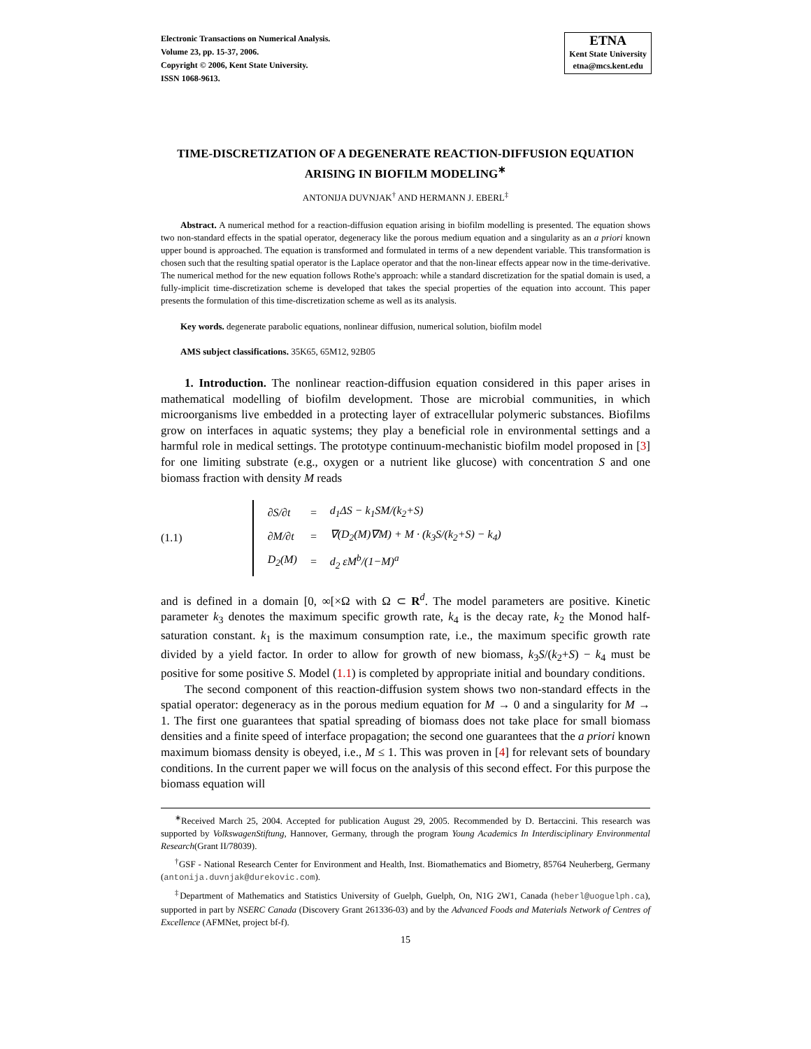Electronic Transactions on Numerical Analysis.
Volume 23, pp. 15-37, 2006.
Copyright © 2006, Kent State University.
ISSN 1068-9613.
ETNA
Kent State University
etna@mcs.kent.edu
TIME-DISCRETIZATION OF A DEGENERATE REACTION-DIFFUSION EQUATION ARISING IN BIOFILM MODELING<sup>∗</sup>
ANTONIJA DUVNJAK<sup>†</sup> AND HERMANN J. EBERL<sup>‡</sup>
Abstract. A numerical method for a reaction-diffusion equation arising in biofilm modelling is presented. The equation shows two non-standard effects in the spatial operator, degeneracy like the porous medium equation and a singularity as an a priori known upper bound is approached. The equation is transformed and formulated in terms of a new dependent variable. This transformation is chosen such that the resulting spatial operator is the Laplace operator and that the non-linear effects appear now in the time-derivative. The numerical method for the new equation follows Rothe's approach: while a standard discretization for the spatial domain is used, a fully-implicit time-discretization scheme is developed that takes the special properties of the equation into account. This paper presents the formulation of this time-discretization scheme as well as its analysis.
Key words. degenerate parabolic equations, nonlinear diffusion, numerical solution, biofilm model
AMS subject classifications. 35K65, 65M12, 92B05
1. Introduction. The nonlinear reaction-diffusion equation considered in this paper arises in mathematical modelling of biofilm development. Those are microbial communities, in which microorganisms live embedded in a protecting layer of extracellular polymeric substances. Biofilms grow on interfaces in aquatic systems; they play a beneficial role in environmental settings and a harmful role in medical settings. The prototype continuum-mechanistic biofilm model proposed in [3] for one limiting substrate (e.g., oxygen or a nutrient like glucose) with concentration S and one biomass fraction with density M reads
(1.1)
| ∂S/∂t | = | d<sub>1</sub>ΔS − k<sub>1</sub>SM/(k<sub>2</sub>+S) |
| ∂M/∂t | = | ∇(D<sub>2</sub>(M)∇M) + M · (k<sub>3</sub>S/(k<sub>2</sub>+S) − k<sub>4</sub>) |
| D<sub>2</sub>(M) | = | d<sub>2</sub> εM<sup>b</sup>/(1−M)<sup>a</sup> |
and is defined in a domain [0, ∞[×Ω with Ω ⊂ R<sup>d</sup>. The model parameters are positive. Kinetic parameter k<sub>3</sub> denotes the maximum specific growth rate, k<sub>4</sub> is the decay rate, k<sub>2</sub> the Monod half-saturation constant. k<sub>1</sub> is the maximum consumption rate, i.e., the maximum specific growth rate divided by a yield factor. In order to allow for growth of new biomass, k<sub>3</sub>S/(k<sub>2</sub>+S) − k<sub>4</sub> must be positive for some positive S. Model (1.1) is completed by appropriate initial and boundary conditions.
The second component of this reaction-diffusion system shows two non-standard effects in the spatial operator: degeneracy as in the porous medium equation for M → 0 and a singularity for M → 1. The first one guarantees that spatial spreading of biomass does not take place for small biomass densities and a finite speed of interface propagation; the second one guarantees that the a priori known maximum biomass density is obeyed, i.e., M ≤ 1. This was proven in [4] for relevant sets of boundary conditions. In the current paper we will focus on the analysis of this second effect. For this purpose the biomass equation will
<sup>∗</sup>Received March 25, 2004. Accepted for publication August 29, 2005. Recommended by D. Bertaccini. This research was supported by VolkswagenStiftung, Hannover, Germany, through the program Young Academics In Interdisciplinary Environmental Research(Grant II/78039).
<sup>†</sup> GSF - National Research Center for Environment and Health, Inst. Biomathematics and Biometry, 85764 Neuherberg, Germany (antonija.duvnjak@durekovic.com).
<sup>‡</sup> Department of Mathematics and Statistics University of Guelph, Guelph, On, N1G 2W1, Canada (heberl@uoguelph.ca), supported in part by NSERC Canada (Discovery Grant 261336-03) and by the Advanced Foods and Materials Network of Centres of Excellence (AFMNet, project bf-f).
15